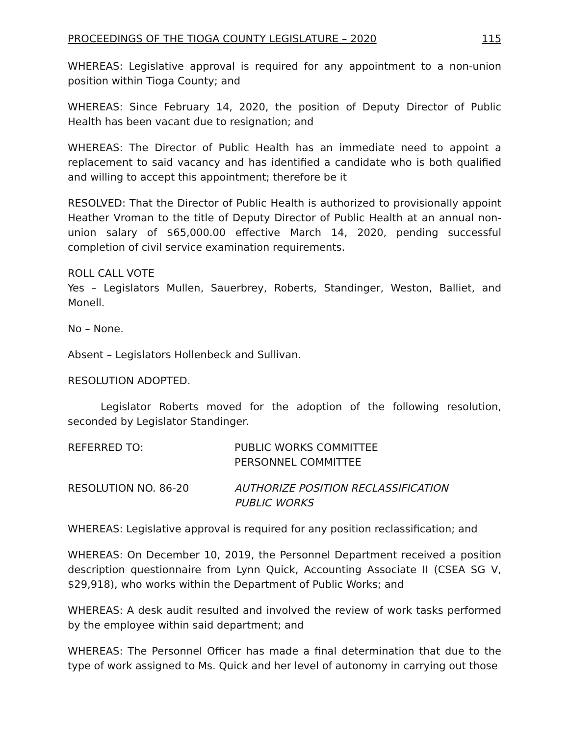PROCEEDINGS OF THE TIOGA COUNTY LEGISLATURE – 2020 115
WHEREAS: Legislative approval is required for any appointment to a non-union position within Tioga County; and
WHEREAS: Since February 14, 2020, the position of Deputy Director of Public Health has been vacant due to resignation; and
WHEREAS: The Director of Public Health has an immediate need to appoint a replacement to said vacancy and has identified a candidate who is both qualified and willing to accept this appointment; therefore be it
RESOLVED: That the Director of Public Health is authorized to provisionally appoint Heather Vroman to the title of Deputy Director of Public Health at an annual non-union salary of $65,000.00 effective March 14, 2020, pending successful completion of civil service examination requirements.
ROLL CALL VOTE
Yes – Legislators Mullen, Sauerbrey, Roberts, Standinger, Weston, Balliet, and Monell.
No – None.
Absent – Legislators Hollenbeck and Sullivan.
RESOLUTION ADOPTED.
Legislator Roberts moved for the adoption of the following resolution, seconded by Legislator Standinger.
REFERRED TO: PUBLIC WORKS COMMITTEE
PERSONNEL COMMITTEE
RESOLUTION NO. 86-20 AUTHORIZE POSITION RECLASSIFICATION
PUBLIC WORKS
WHEREAS: Legislative approval is required for any position reclassification; and
WHEREAS: On December 10, 2019, the Personnel Department received a position description questionnaire from Lynn Quick, Accounting Associate II (CSEA SG V, $29,918), who works within the Department of Public Works; and
WHEREAS: A desk audit resulted and involved the review of work tasks performed by the employee within said department; and
WHEREAS: The Personnel Officer has made a final determination that due to the type of work assigned to Ms. Quick and her level of autonomy in carrying out those